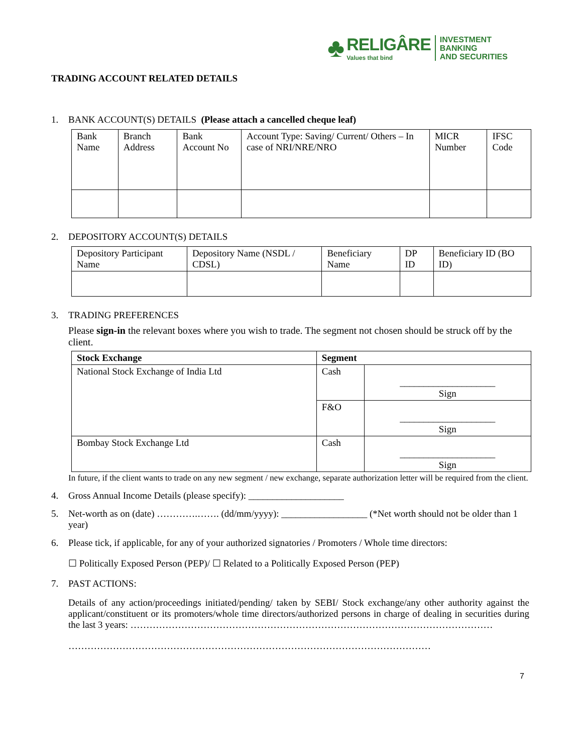♣
RELIGÂRE
Values that bind
INVESTMENT BANKING
AND SECURITIES
TRADING ACCOUNT RELATED DETAILS
1. BANK ACCOUNT(S) DETAILS (Please attach a cancelled cheque leaf)
| Bank Name | Branch Address | Bank Account No | Account Type: Saving/ Current/ Others – In case of NRI/NRE/NRO | MICR Number | IFSC Code |
| --- | --- | --- | --- | --- | --- |
2. DEPOSITORY ACCOUNT(S) DETAILS
| Depository Participant Name | Depository Name (NSDL / CDSL) | Beneficiary Name | DP ID | Beneficiary ID (BO ID) |
| --- | --- | --- | --- | --- |
3. TRADING PREFERENCES
Please sign-in the relevant boxes where you wish to trade. The segment not chosen should be struck off by the client.
| Stock Exchange | Segment | |
| --- | --- | --- |
| National Stock Exchange of India Ltd | Cash | ____________________ Sign |
| | F&O | ____________________ Sign |
| Bombay Stock Exchange Ltd | Cash | ____________________ Sign |
In future, if the client wants to trade on any new segment / new exchange, separate authorization letter will be required from the client.
4. Gross Annual Income Details (please specify): ____________________
5. Net-worth as on (date) ………….……. (dd/mm/yyyy): __________________ (*Net worth should not be older than 1 year)
6. Please tick, if applicable, for any of your authorized signatories / Promoters / Whole time directors:
☐ Politically Exposed Person (PEP)/ ☐ Related to a Politically Exposed Person (PEP)
7. PAST ACTIONS:
Details of any action/proceedings initiated/pending/ taken by SEBI/ Stock exchange/any other authority against the applicant/constituent or its promoters/whole time directors/authorized persons in charge of dealing in securities during the last 3 years: ……………………………………………………………………………………………………
……………………………………………………………………………………………………
7